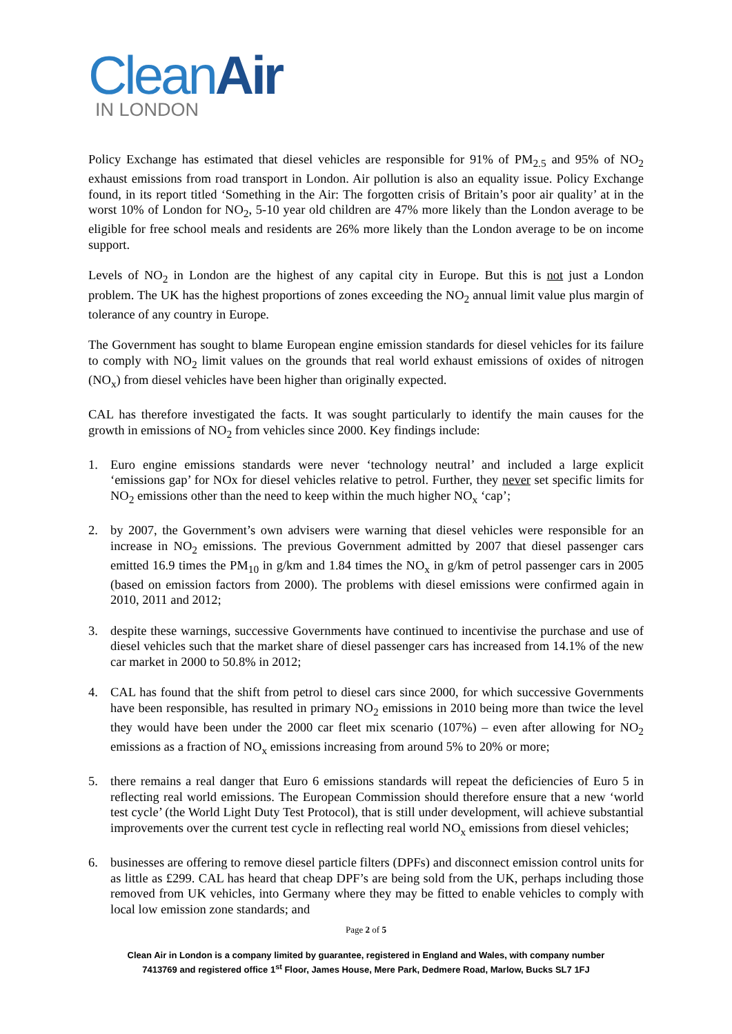Clean Air
IN LONDON
Policy Exchange has estimated that diesel vehicles are responsible for 91% of PM<sub>2.5</sub> and 95% of NO<sub>2</sub> exhaust emissions from road transport in London. Air pollution is also an equality issue. Policy Exchange found, in its report titled ‘Something in the Air: The forgotten crisis of Britain’s poor air quality’ at in the worst 10% of London for NO<sub>2</sub>, 5-10 year old children are 47% more likely than the London average to be eligible for free school meals and residents are 26% more likely than the London average to be on income support.
Levels of NO<sub>2</sub> in London are the highest of any capital city in Europe. But this is not just a London problem. The UK has the highest proportions of zones exceeding the NO<sub>2</sub> annual limit value plus margin of tolerance of any country in Europe.
The Government has sought to blame European engine emission standards for diesel vehicles for its failure to comply with NO<sub>2</sub> limit values on the grounds that real world exhaust emissions of oxides of nitrogen (NO<sub>x</sub>) from diesel vehicles have been higher than originally expected.
CAL has therefore investigated the facts. It was sought particularly to identify the main causes for the growth in emissions of NO<sub>2</sub> from vehicles since 2000. Key findings include:
1. Euro engine emissions standards were never ‘technology neutral’ and included a large explicit ‘emissions gap’ for NOx for diesel vehicles relative to petrol. Further, they never set specific limits for NO<sub>2</sub> emissions other than the need to keep within the much higher NO<sub>x</sub> ‘cap’;
2. by 2007, the Government’s own advisers were warning that diesel vehicles were responsible for an increase in NO<sub>2</sub> emissions. The previous Government admitted by 2007 that diesel passenger cars emitted 16.9 times the PM<sub>10</sub> in g/km and 1.84 times the NO<sub>x</sub> in g/km of petrol passenger cars in 2005 (based on emission factors from 2000). The problems with diesel emissions were confirmed again in 2010, 2011 and 2012;
3. despite these warnings, successive Governments have continued to incentivise the purchase and use of diesel vehicles such that the market share of diesel passenger cars has increased from 14.1% of the new car market in 2000 to 50.8% in 2012;
4. CAL has found that the shift from petrol to diesel cars since 2000, for which successive Governments have been responsible, has resulted in primary NO<sub>2</sub> emissions in 2010 being more than twice the level they would have been under the 2000 car fleet mix scenario (107%) – even after allowing for NO<sub>2</sub> emissions as a fraction of NO<sub>x</sub> emissions increasing from around 5% to 20% or more;
5. there remains a real danger that Euro 6 emissions standards will repeat the deficiencies of Euro 5 in reflecting real world emissions. The European Commission should therefore ensure that a new ‘world test cycle’ (the World Light Duty Test Protocol), that is still under development, will achieve substantial improvements over the current test cycle in reflecting real world NO<sub>x</sub> emissions from diesel vehicles;
6. businesses are offering to remove diesel particle filters (DPFs) and disconnect emission control units for as little as £299. CAL has heard that cheap DPF’s are being sold from the UK, perhaps including those removed from UK vehicles, into Germany where they may be fitted to enable vehicles to comply with local low emission zone standards; and
Page 2 of 5
Clean Air in London is a company limited by guarantee, registered in England and Wales, with company number
7413769 and registered office 1<sup>st</sup> Floor, James House, Mere Park, Dedmere Road, Marlow, Bucks SL7 1FJ